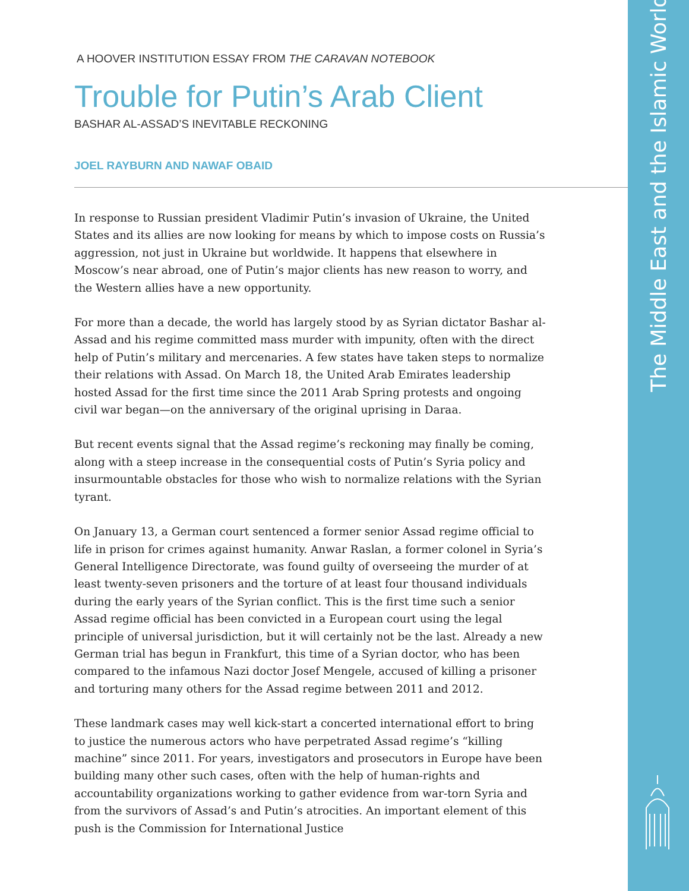The Middle East and the Islamic World
A HOOVER INSTITUTION ESSAY FROM THE CARAVAN NOTEBOOK
Trouble for Putin’s Arab Client
BASHAR AL-ASSAD’S INEVITABLE RECKONING
JOEL RAYBURN AND NAWAF OBAID
In response to Russian president Vladimir Putin’s invasion of Ukraine, the United States and its allies are now looking for means by which to impose costs on Russia’s aggression, not just in Ukraine but worldwide. It happens that elsewhere in Moscow’s near abroad, one of Putin’s major clients has new reason to worry, and the Western allies have a new opportunity.
For more than a decade, the world has largely stood by as Syrian dictator Bashar al-Assad and his regime committed mass murder with impunity, often with the direct help of Putin’s military and mercenaries. A few states have taken steps to normalize their relations with Assad. On March 18, the United Arab Emirates leadership hosted Assad for the first time since the 2011 Arab Spring protests and ongoing civil war began—on the anniversary of the original uprising in Daraa.
But recent events signal that the Assad regime’s reckoning may finally be coming, along with a steep increase in the consequential costs of Putin’s Syria policy and insurmountable obstacles for those who wish to normalize relations with the Syrian tyrant.
On January 13, a German court sentenced a former senior Assad regime official to life in prison for crimes against humanity. Anwar Raslan, a former colonel in Syria’s General Intelligence Directorate, was found guilty of overseeing the murder of at least twenty-seven prisoners and the torture of at least four thousand individuals during the early years of the Syrian conflict. This is the first time such a senior Assad regime official has been convicted in a European court using the legal principle of universal jurisdiction, but it will certainly not be the last. Already a new German trial has begun in Frankfurt, this time of a Syrian doctor, who has been compared to the infamous Nazi doctor Josef Mengele, accused of killing a prisoner and torturing many others for the Assad regime between 2011 and 2012.
These landmark cases may well kick-start a concerted international effort to bring to justice the numerous actors who have perpetrated Assad regime’s “killing machine” since 2011. For years, investigators and prosecutors in Europe have been building many other such cases, often with the help of human-rights and accountability organizations working to gather evidence from war-torn Syria and from the survivors of Assad’s and Putin’s atrocities. An important element of this push is the Commission for International Justice